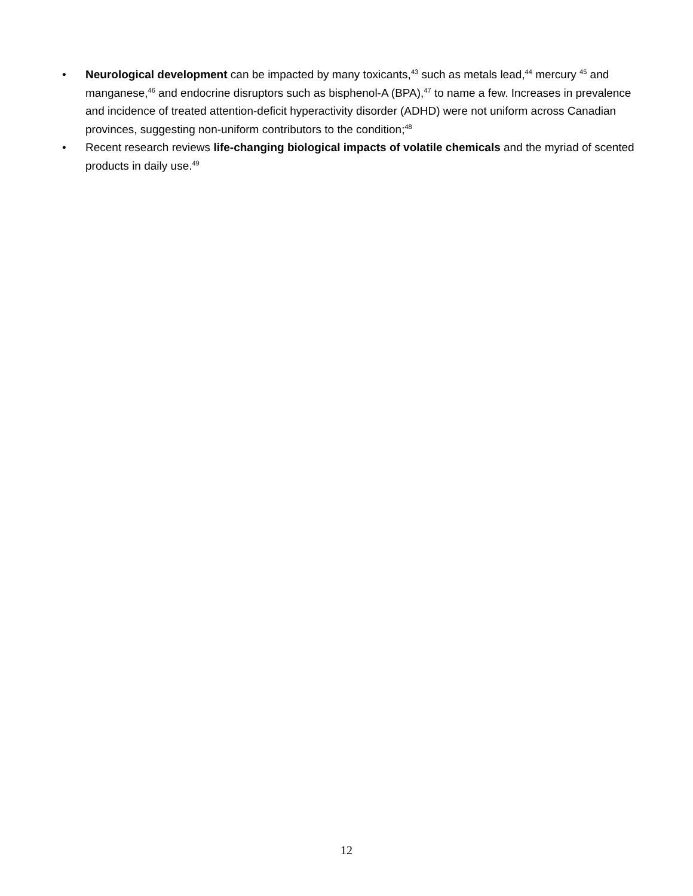• Neurological development can be impacted by many toxicants,<sup>43</sup> such as metals lead,<sup>44</sup> mercury <sup>45</sup> and manganese,<sup>46</sup> and endocrine disruptors such as bisphenol-A (BPA),<sup>47</sup> to name a few. Increases in prevalence and incidence of treated attention-deficit hyperactivity disorder (ADHD) were not uniform across Canadian provinces, suggesting non-uniform contributors to the condition;<sup>48</sup>
• Recent research reviews life-changing biological impacts of volatile chemicals and the myriad of scented products in daily use.<sup>49</sup>
12